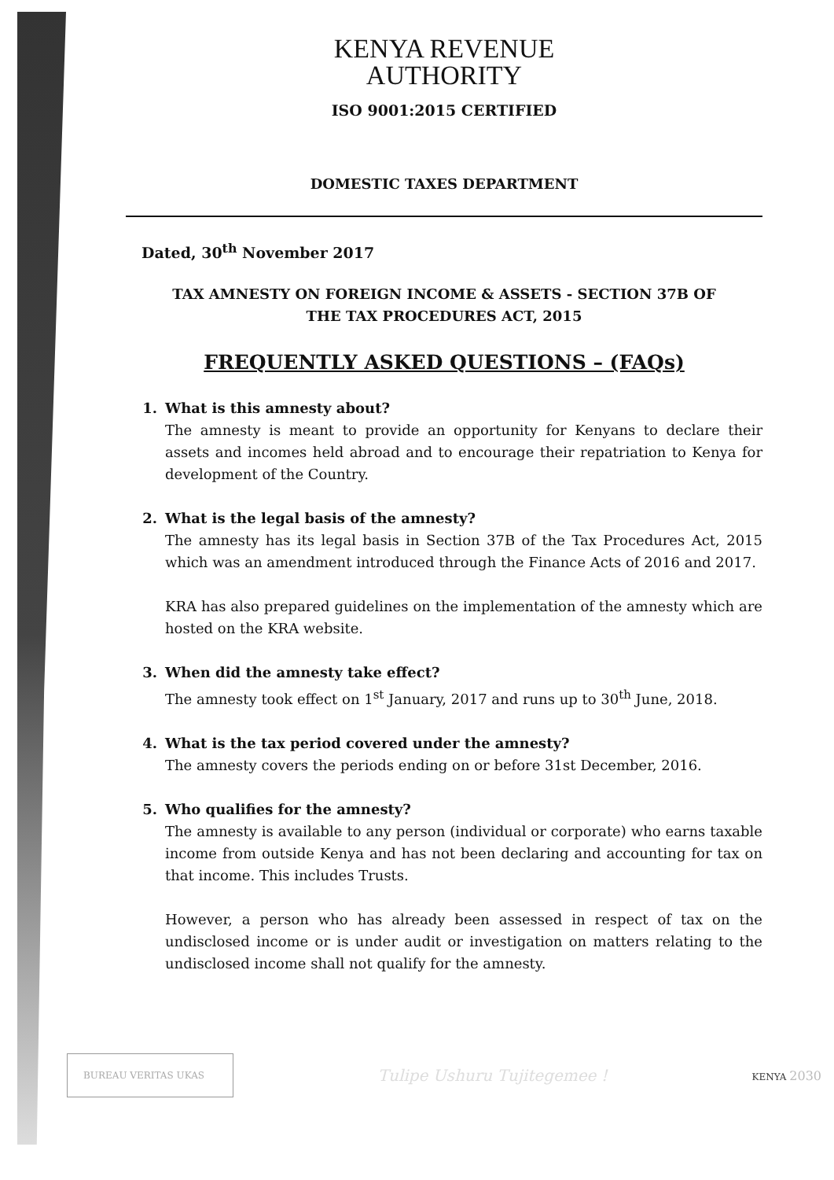KENYA REVENUE
AUTHORITY
ISO 9001:2015 CERTIFIED
DOMESTIC TAXES DEPARTMENT
Dated, 30<sup>th</sup> November 2017
TAX AMNESTY ON FOREIGN INCOME & ASSETS - SECTION 37B OF
THE TAX PROCEDURES ACT, 2015
FREQUENTLY ASKED QUESTIONS – (FAQs)
1. What is this amnesty about?
The amnesty is meant to provide an opportunity for Kenyans to declare their assets and incomes held abroad and to encourage their repatriation to Kenya for development of the Country.
2. What is the legal basis of the amnesty?
The amnesty has its legal basis in Section 37B of the Tax Procedures Act, 2015 which was an amendment introduced through the Finance Acts of 2016 and 2017.
KRA has also prepared guidelines on the implementation of the amnesty which are hosted on the KRA website.
3. When did the amnesty take effect?
The amnesty took effect on 1<sup>st</sup> January, 2017 and runs up to 30<sup>th</sup> June, 2018.
4. What is the tax period covered under the amnesty?
The amnesty covers the periods ending on or before 31st December, 2016.
5. Who qualifies for the amnesty?
The amnesty is available to any person (individual or corporate) who earns taxable income from outside Kenya and has not been declaring and accounting for tax on that income. This includes Trusts.
However, a person who has already been assessed in respect of tax on the undisclosed income or is under audit or investigation on matters relating to the undisclosed income shall not qualify for the amnesty.
BUREAU VERITAS UKAS
Tulipe Ushuru Tujitegemee !
KENYA 2030